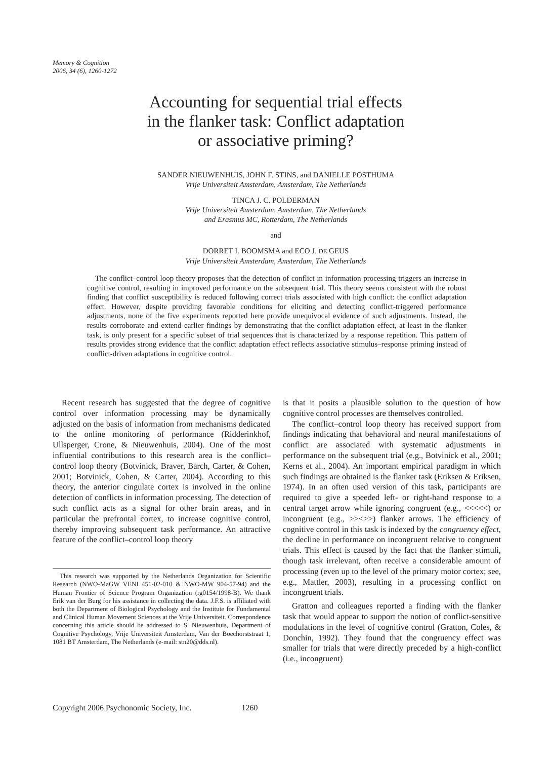Memory & Cognition
2006, 34 (6), 1260-1272
Accounting for sequential trial effects
in the flanker task: Conflict adaptation
or associative priming?
SANDER NIEUWENHUIS, JOHN F. STINS, and DANIELLE POSTHUMA
Vrije Universiteit Amsterdam, Amsterdam, The Netherlands
TINCA J. C. POLDERMAN
Vrije Universiteit Amsterdam, Amsterdam, The Netherlands
and Erasmus MC, Rotterdam, The Netherlands
and
DORRET I. BOOMSMA and ECO J. DE GEUS
Vrije Universiteit Amsterdam, Amsterdam, The Netherlands
The conflict–control loop theory proposes that the detection of conflict in information processing triggers an increase in cognitive control, resulting in improved performance on the subsequent trial. This theory seems consistent with the robust finding that conflict susceptibility is reduced following correct trials associated with high conflict: the conflict adaptation effect. However, despite providing favorable conditions for eliciting and detecting conflict-triggered performance adjustments, none of the five experiments reported here provide unequivocal evidence of such adjustments. Instead, the results corroborate and extend earlier findings by demonstrating that the conflict adaptation effect, at least in the flanker task, is only present for a specific subset of trial sequences that is characterized by a response repetition. This pattern of results provides strong evidence that the conflict adaptation effect reflects associative stimulus–response priming instead of conflict-driven adaptations in cognitive control.
Recent research has suggested that the degree of cognitive control over information processing may be dynamically adjusted on the basis of information from mechanisms dedicated to the online monitoring of performance (Ridderinkhof, Ullsperger, Crone, & Nieuwenhuis, 2004). One of the most influential contributions to this research area is the conflict–control loop theory (Botvinick, Braver, Barch, Carter, & Cohen, 2001; Botvinick, Cohen, & Carter, 2004). According to this theory, the anterior cingulate cortex is involved in the online detection of conflicts in information processing. The detection of such conflict acts as a signal for other brain areas, and in particular the prefrontal cortex, to increase cognitive control, thereby improving subsequent task performance. An attractive feature of the conflict–control loop theory
This research was supported by the Netherlands Organization for Scientific Research (NWO-MaGW VENI 451-02-010 & NWO-MW 904-57-94) and the Human Frontier of Science Program Organization (rg0154/1998-B). We thank Erik van der Burg for his assistance in collecting the data. J.F.S. is affiliated with both the Department of Biological Psychology and the Institute for Fundamental and Clinical Human Movement Sciences at the Vrije Universiteit. Correspondence concerning this article should be addressed to S. Nieuwenhuis, Department of Cognitive Psychology, Vrije Universiteit Amsterdam, Van der Boechorststraat 1, 1081 BT Amsterdam, The Netherlands (e-mail: stn20@dds.nl).
is that it posits a plausible solution to the question of how cognitive control processes are themselves controlled.
The conflict–control loop theory has received support from findings indicating that behavioral and neural manifestations of conflict are associated with systematic adjustments in performance on the subsequent trial (e.g., Botvinick et al., 2001; Kerns et al., 2004). An important empirical paradigm in which such findings are obtained is the flanker task (Eriksen & Eriksen, 1974). In an often used version of this task, participants are required to give a speeded left- or right-hand response to a central target arrow while ignoring congruent (e.g., <<<<<) or incongruent (e.g., >><>>) flanker arrows. The efficiency of cognitive control in this task is indexed by the congruency effect, the decline in performance on incongruent relative to congruent trials. This effect is caused by the fact that the flanker stimuli, though task irrelevant, often receive a considerable amount of processing (even up to the level of the primary motor cortex; see, e.g., Mattler, 2003), resulting in a processing conflict on incongruent trials.
Gratton and colleagues reported a finding with the flanker task that would appear to support the notion of conflict-sensitive modulations in the level of cognitive control (Gratton, Coles, & Donchin, 1992). They found that the congruency effect was smaller for trials that were directly preceded by a high-conflict (i.e., incongruent)
Copyright 2006 Psychonomic Society, Inc. 1260